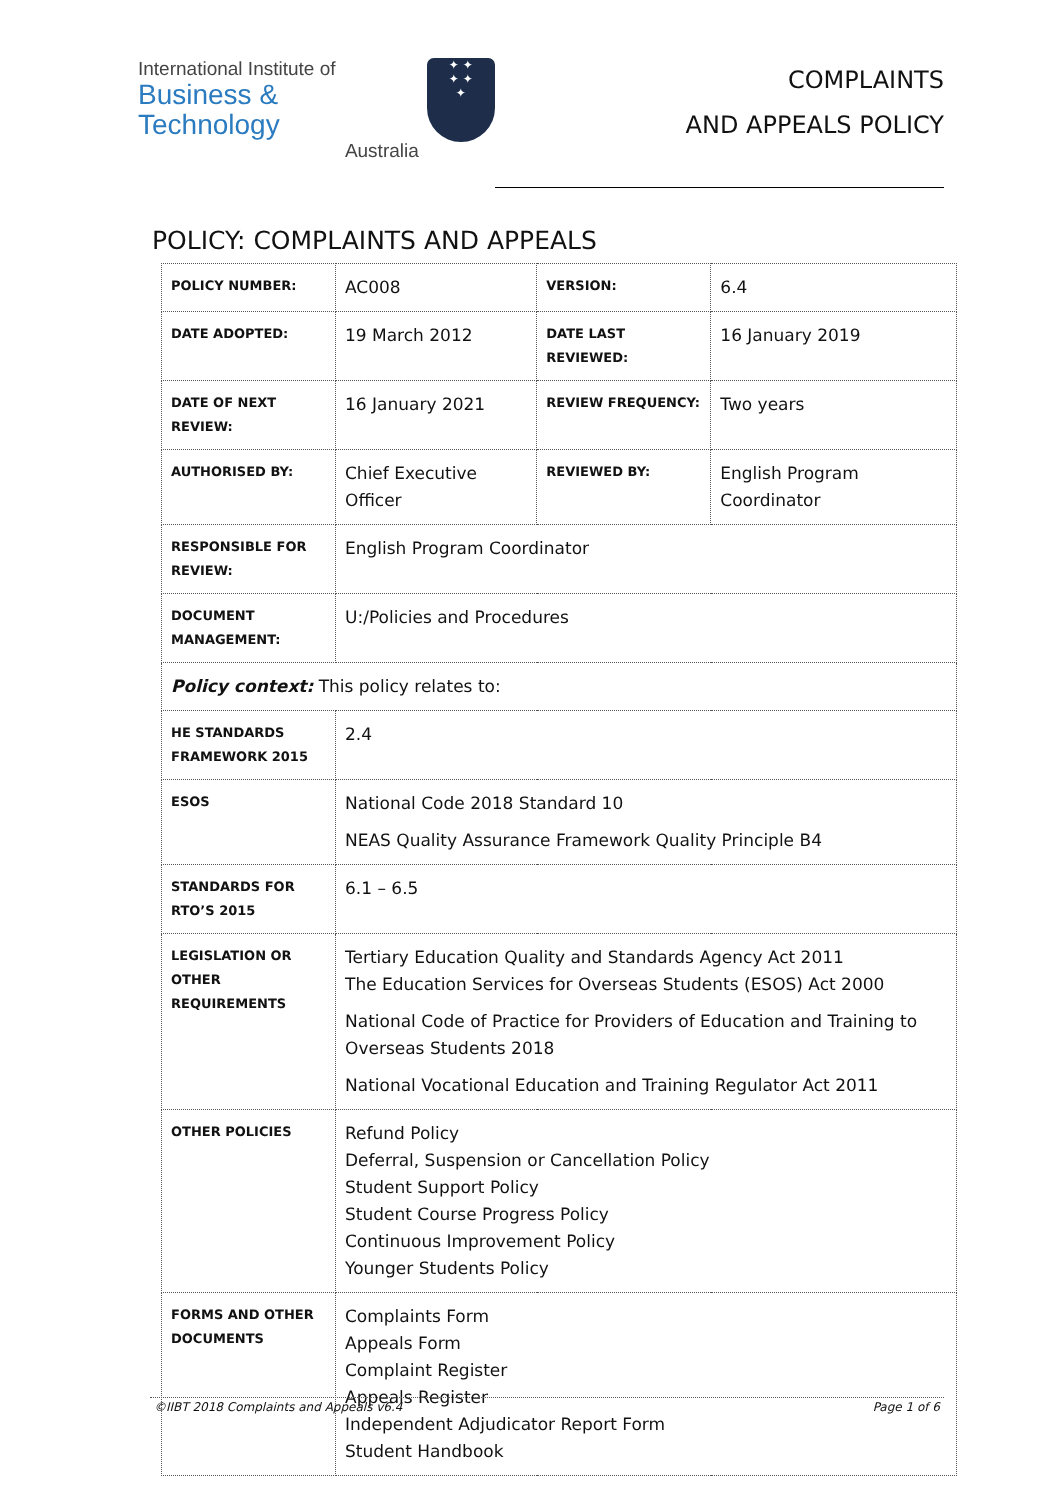International Institute of
Business & Technology
Australia
✦ ✦
✦ ✦
✦
COMPLAINTS
AND APPEALS POLICY
POLICY: COMPLAINTS AND APPEALS
| POLICY NUMBER: | AC008 | VERSION: | 6.4 |
| DATE ADOPTED: | 19 March 2012 | DATE LAST REVIEWED: | 16 January 2019 |
| DATE OF NEXT REVIEW: | 16 January 2021 | REVIEW FREQUENCY: | Two years |
| AUTHORISED BY: | Chief Executive Officer | REVIEWED BY: | English Program Coordinator |
| RESPONSIBLE FOR REVIEW: | English Program Coordinator | | |
| DOCUMENT MANAGEMENT: | U:/Policies and Procedures | | |
| Policy context: This policy relates to: | | | |
| HE STANDARDS FRAMEWORK 2015 | 2.4 | | |
| ESOS | National Code 2018 Standard 10 NEAS Quality Assurance Framework Quality Principle B4 | | |
| STANDARDS FOR RTO’S 2015 | 6.1 – 6.5 | | |
| LEGISLATION OR OTHER REQUIREMENTS | Tertiary Education Quality and Standards Agency Act 2011 The Education Services for Overseas Students (ESOS) Act 2000 National Code of Practice for Providers of Education and Training to Overseas Students 2018 National Vocational Education and Training Regulator Act 2011 | | |
| OTHER POLICIES | Refund Policy Deferral, Suspension or Cancellation Policy Student Support Policy Student Course Progress Policy Continuous Improvement Policy Younger Students Policy | | |
| FORMS AND OTHER DOCUMENTS | Complaints Form Appeals Form Complaint Register Appeals Register Independent Adjudicator Report Form Student Handbook | | |
©IIBT 2018 Complaints and Appeals v6.4 Page 1 of 6